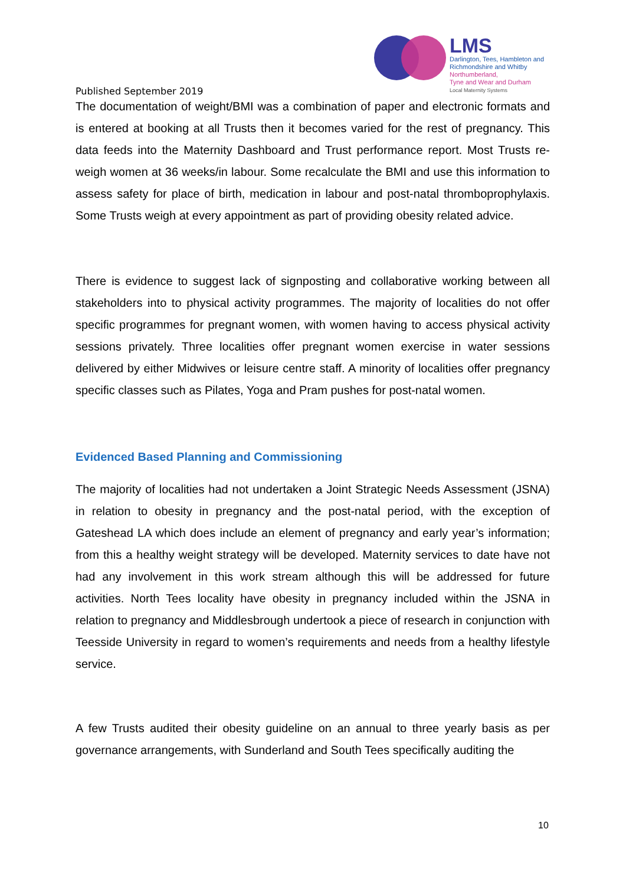Published September 2019
LMS
Darlington, Tees, Hambleton and
Richmondshire and Whitby
Northumberland,
Tyne and Wear and Durham
Local Maternity Systems
The documentation of weight/BMI was a combination of paper and electronic formats and is entered at booking at all Trusts then it becomes varied for the rest of pregnancy. This data feeds into the Maternity Dashboard and Trust performance report. Most Trusts re-weigh women at 36 weeks/in labour. Some recalculate the BMI and use this information to assess safety for place of birth, medication in labour and post-natal thromboprophylaxis. Some Trusts weigh at every appointment as part of providing obesity related advice.
There is evidence to suggest lack of signposting and collaborative working between all stakeholders into to physical activity programmes. The majority of localities do not offer specific programmes for pregnant women, with women having to access physical activity sessions privately. Three localities offer pregnant women exercise in water sessions delivered by either Midwives or leisure centre staff. A minority of localities offer pregnancy specific classes such as Pilates, Yoga and Pram pushes for post-natal women.
Evidenced Based Planning and Commissioning
The majority of localities had not undertaken a Joint Strategic Needs Assessment (JSNA) in relation to obesity in pregnancy and the post-natal period, with the exception of Gateshead LA which does include an element of pregnancy and early year’s information; from this a healthy weight strategy will be developed. Maternity services to date have not had any involvement in this work stream although this will be addressed for future activities. North Tees locality have obesity in pregnancy included within the JSNA in relation to pregnancy and Middlesbrough undertook a piece of research in conjunction with Teesside University in regard to women’s requirements and needs from a healthy lifestyle service.
A few Trusts audited their obesity guideline on an annual to three yearly basis as per governance arrangements, with Sunderland and South Tees specifically auditing the
10